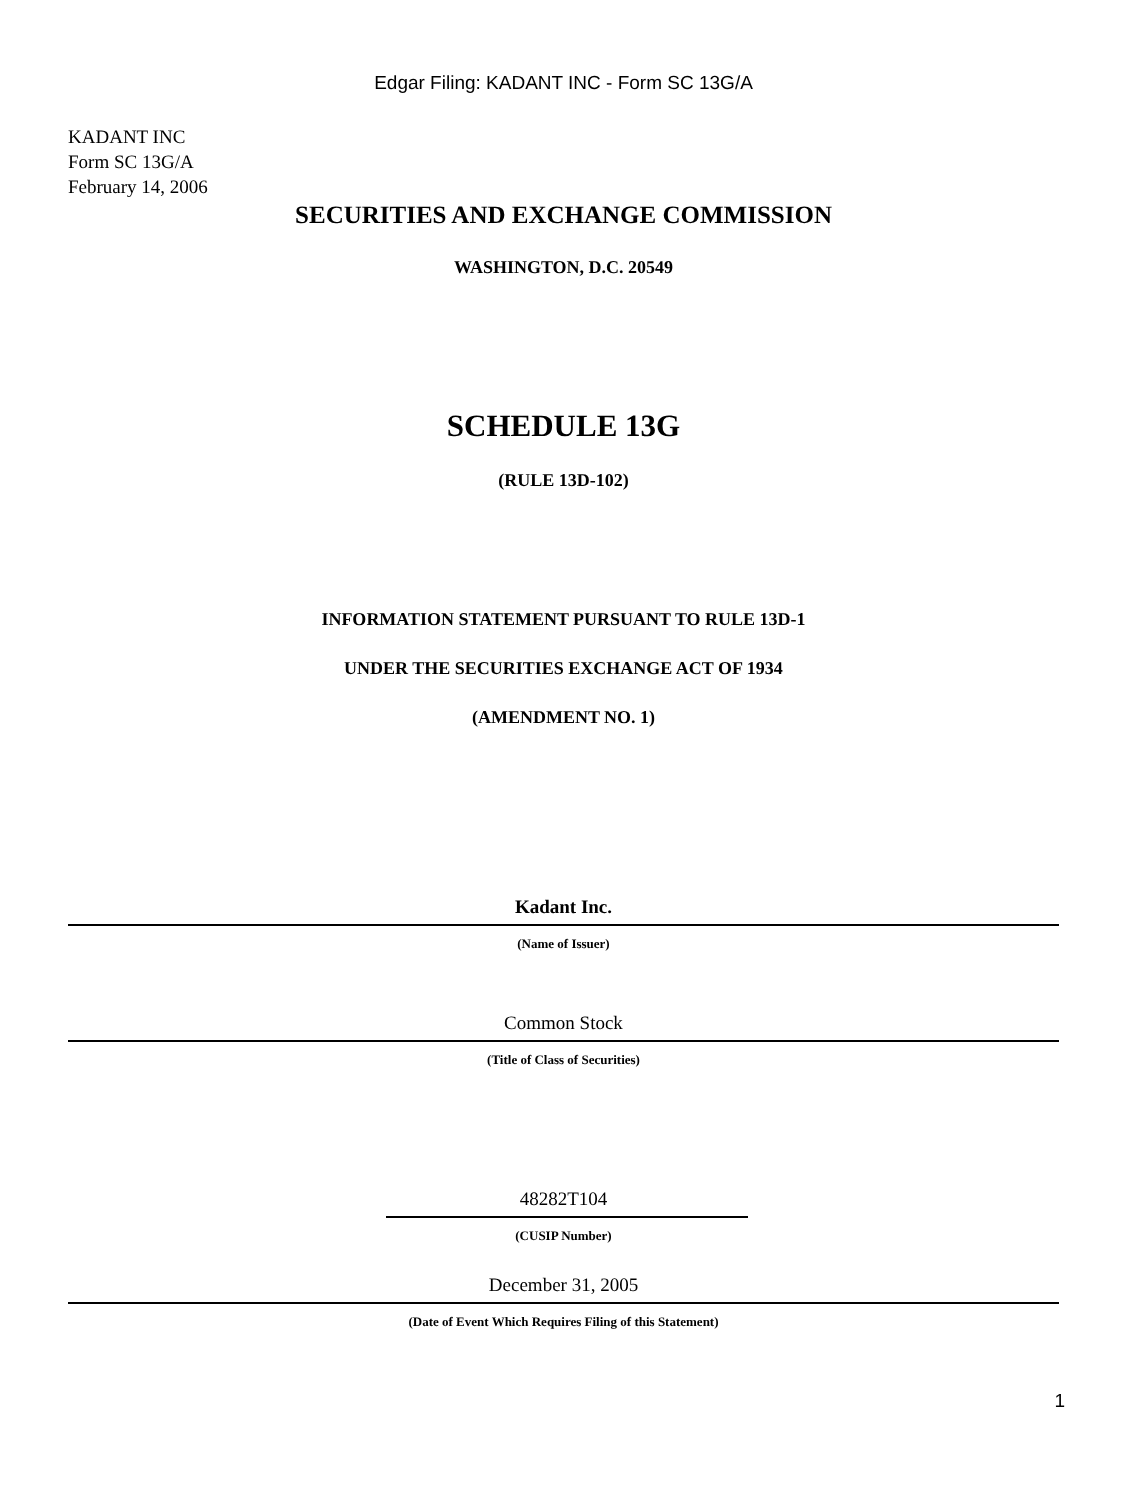Edgar Filing: KADANT INC - Form SC 13G/A
KADANT INC
Form SC 13G/A
February 14, 2006
SECURITIES AND EXCHANGE COMMISSION
WASHINGTON, D.C. 20549
SCHEDULE 13G
(RULE 13D-102)
INFORMATION STATEMENT PURSUANT TO RULE 13D-1
UNDER THE SECURITIES EXCHANGE ACT OF 1934
(AMENDMENT NO. 1)
Kadant Inc.
(Name of Issuer)
Common Stock
(Title of Class of Securities)
48282T104
(CUSIP Number)
December 31, 2005
(Date of Event Which Requires Filing of this Statement)
1